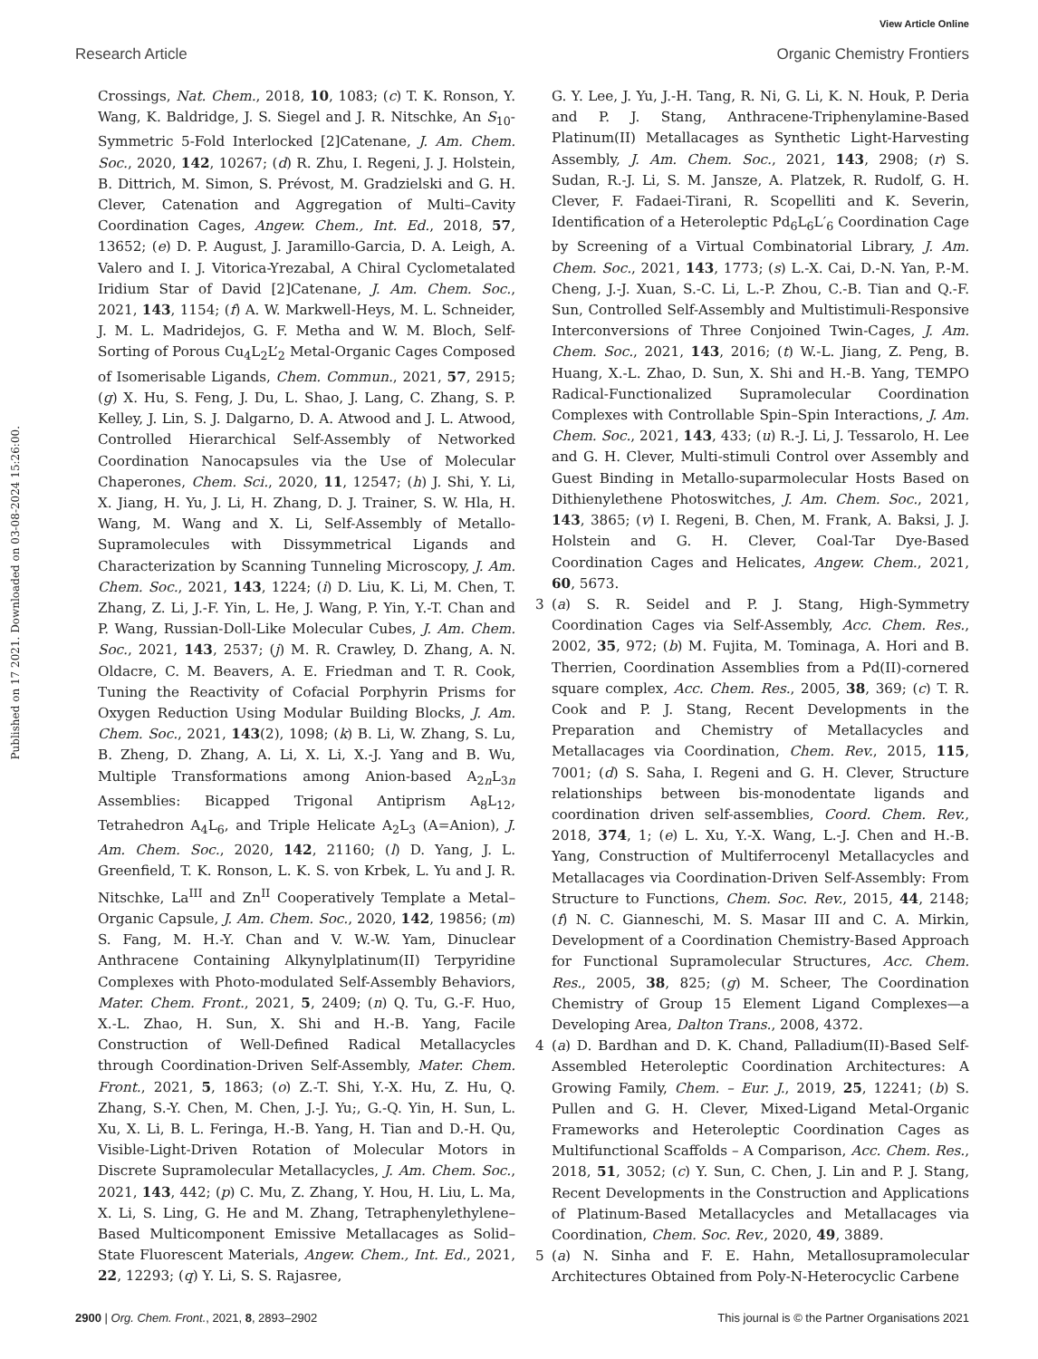View Article Online
Research Article Organic Chemistry Frontiers
Published on 17 2021. Downloaded on 03-08-2024 15:26:00.
Crossings, Nat. Chem., 2018, 10, 1083; (c) T. K. Ronson, Y. Wang, K. Baldridge, J. S. Siegel and J. R. Nitschke, An S<sub>10</sub>-Symmetric 5-Fold Interlocked [2]Catenane, J. Am. Chem. Soc., 2020, 142, 10267; (d) R. Zhu, I. Regeni, J. J. Holstein, B. Dittrich, M. Simon, S. Prévost, M. Gradzielski and G. H. Clever, Catenation and Aggregation of Multi–Cavity Coordination Cages, Angew. Chem., Int. Ed., 2018, 57, 13652; (e) D. P. August, J. Jaramillo-Garcia, D. A. Leigh, A. Valero and I. J. Vitorica-Yrezabal, A Chiral Cyclometalated Iridium Star of David [2]Catenane, J. Am. Chem. Soc., 2021, 143, 1154; (f) A. W. Markwell-Heys, M. L. Schneider, J. M. L. Madridejos, G. F. Metha and W. M. Bloch, Self-Sorting of Porous Cu<sub>4</sub>L<sub>2</sub>L’<sub>2</sub> Metal-Organic Cages Composed of Isomerisable Ligands, Chem. Commun., 2021, 57, 2915; (g) X. Hu, S. Feng, J. Du, L. Shao, J. Lang, C. Zhang, S. P. Kelley, J. Lin, S. J. Dalgarno, D. A. Atwood and J. L. Atwood, Controlled Hierarchical Self-Assembly of Networked Coordination Nanocapsules via the Use of Molecular Chaperones, Chem. Sci., 2020, 11, 12547; (h) J. Shi, Y. Li, X. Jiang, H. Yu, J. Li, H. Zhang, D. J. Trainer, S. W. Hla, H. Wang, M. Wang and X. Li, Self-Assembly of Metallo-Supramolecules with Dissymmetrical Ligands and Characterization by Scanning Tunneling Microscopy, J. Am. Chem. Soc., 2021, 143, 1224; (i) D. Liu, K. Li, M. Chen, T. Zhang, Z. Li, J.-F. Yin, L. He, J. Wang, P. Yin, Y.-T. Chan and P. Wang, Russian-Doll-Like Molecular Cubes, J. Am. Chem. Soc., 2021, 143, 2537; (j) M. R. Crawley, D. Zhang, A. N. Oldacre, C. M. Beavers, A. E. Friedman and T. R. Cook, Tuning the Reactivity of Cofacial Porphyrin Prisms for Oxygen Reduction Using Modular Building Blocks, J. Am. Chem. Soc., 2021, 143(2), 1098; (k) B. Li, W. Zhang, S. Lu, B. Zheng, D. Zhang, A. Li, X. Li, X.-J. Yang and B. Wu, Multiple Transformations among Anion-based A<sub>2n</sub>L<sub>3n</sub> Assemblies: Bicapped Trigonal Antiprism A<sub>8</sub>L<sub>12</sub>, Tetrahedron A<sub>4</sub>L<sub>6</sub>, and Triple Helicate A<sub>2</sub>L<sub>3</sub> (A=Anion), J. Am. Chem. Soc., 2020, 142, 21160; (l) D. Yang, J. L. Greenfield, T. K. Ronson, L. K. S. von Krbek, L. Yu and J. R. Nitschke, La<sup>III</sup> and Zn<sup>II</sup> Cooperatively Template a Metal–Organic Capsule, J. Am. Chem. Soc., 2020, 142, 19856; (m) S. Fang, M. H.-Y. Chan and V. W.-W. Yam, Dinuclear Anthracene Containing Alkynylplatinum(II) Terpyridine Complexes with Photo-modulated Self-Assembly Behaviors, Mater. Chem. Front., 2021, 5, 2409; (n) Q. Tu, G.-F. Huo, X.-L. Zhao, H. Sun, X. Shi and H.-B. Yang, Facile Construction of Well-Defined Radical Metallacycles through Coordination-Driven Self-Assembly, Mater. Chem. Front., 2021, 5, 1863; (o) Z.-T. Shi, Y.-X. Hu, Z. Hu, Q. Zhang, S.-Y. Chen, M. Chen, J.-J. Yu;, G.-Q. Yin, H. Sun, L. Xu, X. Li, B. L. Feringa, H.-B. Yang, H. Tian and D.-H. Qu, Visible-Light-Driven Rotation of Molecular Motors in Discrete Supramolecular Metallacycles, J. Am. Chem. Soc., 2021, 143, 442; (p) C. Mu, Z. Zhang, Y. Hou, H. Liu, L. Ma, X. Li, S. Ling, G. He and M. Zhang, Tetraphenylethylene–Based Multicomponent Emissive Metallacages as Solid–State Fluorescent Materials, Angew. Chem., Int. Ed., 2021, 22, 12293; (q) Y. Li, S. S. Rajasree,
G. Y. Lee, J. Yu, J.-H. Tang, R. Ni, G. Li, K. N. Houk, P. Deria and P. J. Stang, Anthracene-Triphenylamine-Based Platinum(II) Metallacages as Synthetic Light-Harvesting Assembly, J. Am. Chem. Soc., 2021, 143, 2908; (r) S. Sudan, R.-J. Li, S. M. Jansze, A. Platzek, R. Rudolf, G. H. Clever, F. Fadaei-Tirani, R. Scopelliti and K. Severin, Identification of a Heteroleptic Pd<sub>6</sub>L<sub>6</sub>L′<sub>6</sub> Coordination Cage by Screening of a Virtual Combinatorial Library, J. Am. Chem. Soc., 2021, 143, 1773; (s) L.-X. Cai, D.-N. Yan, P.-M. Cheng, J.-J. Xuan, S.-C. Li, L.-P. Zhou, C.-B. Tian and Q.-F. Sun, Controlled Self-Assembly and Multistimuli-Responsive Interconversions of Three Conjoined Twin-Cages, J. Am. Chem. Soc., 2021, 143, 2016; (t) W.-L. Jiang, Z. Peng, B. Huang, X.-L. Zhao, D. Sun, X. Shi and H.-B. Yang, TEMPO Radical-Functionalized Supramolecular Coordination Complexes with Controllable Spin–Spin Interactions, J. Am. Chem. Soc., 2021, 143, 433; (u) R.-J. Li, J. Tessarolo, H. Lee and G. H. Clever, Multi-stimuli Control over Assembly and Guest Binding in Metallo-suparmolecular Hosts Based on Dithienylethene Photoswitches, J. Am. Chem. Soc., 2021, 143, 3865; (v) I. Regeni, B. Chen, M. Frank, A. Baksi, J. J. Holstein and G. H. Clever, Coal-Tar Dye-Based Coordination Cages and Helicates, Angew. Chem., 2021, 60, 5673.
3 (a) S. R. Seidel and P. J. Stang, High-Symmetry Coordination Cages via Self-Assembly, Acc. Chem. Res., 2002, 35, 972; (b) M. Fujita, M. Tominaga, A. Hori and B. Therrien, Coordination Assemblies from a Pd(II)-cornered square complex, Acc. Chem. Res., 2005, 38, 369; (c) T. R. Cook and P. J. Stang, Recent Developments in the Preparation and Chemistry of Metallacycles and Metallacages via Coordination, Chem. Rev., 2015, 115, 7001; (d) S. Saha, I. Regeni and G. H. Clever, Structure relationships between bis-monodentate ligands and coordination driven self-assemblies, Coord. Chem. Rev., 2018, 374, 1; (e) L. Xu, Y.-X. Wang, L.-J. Chen and H.-B. Yang, Construction of Multiferrocenyl Metallacycles and Metallacages via Coordination-Driven Self-Assembly: From Structure to Functions, Chem. Soc. Rev., 2015, 44, 2148; (f) N. C. Gianneschi, M. S. Masar III and C. A. Mirkin, Development of a Coordination Chemistry-Based Approach for Functional Supramolecular Structures, Acc. Chem. Res., 2005, 38, 825; (g) M. Scheer, The Coordination Chemistry of Group 15 Element Ligand Complexes—a Developing Area, Dalton Trans., 2008, 4372.
4 (a) D. Bardhan and D. K. Chand, Palladium(II)-Based Self-Assembled Heteroleptic Coordination Architectures: A Growing Family, Chem. – Eur. J., 2019, 25, 12241; (b) S. Pullen and G. H. Clever, Mixed-Ligand Metal-Organic Frameworks and Heteroleptic Coordination Cages as Multifunctional Scaffolds – A Comparison, Acc. Chem. Res., 2018, 51, 3052; (c) Y. Sun, C. Chen, J. Lin and P. J. Stang, Recent Developments in the Construction and Applications of Platinum-Based Metallacycles and Metallacages via Coordination, Chem. Soc. Rev., 2020, 49, 3889.
5 (a) N. Sinha and F. E. Hahn, Metallosupramolecular Architectures Obtained from Poly-N-Heterocyclic Carbene
2900 | Org. Chem. Front., 2021, 8, 2893–2902 This journal is © the Partner Organisations 2021